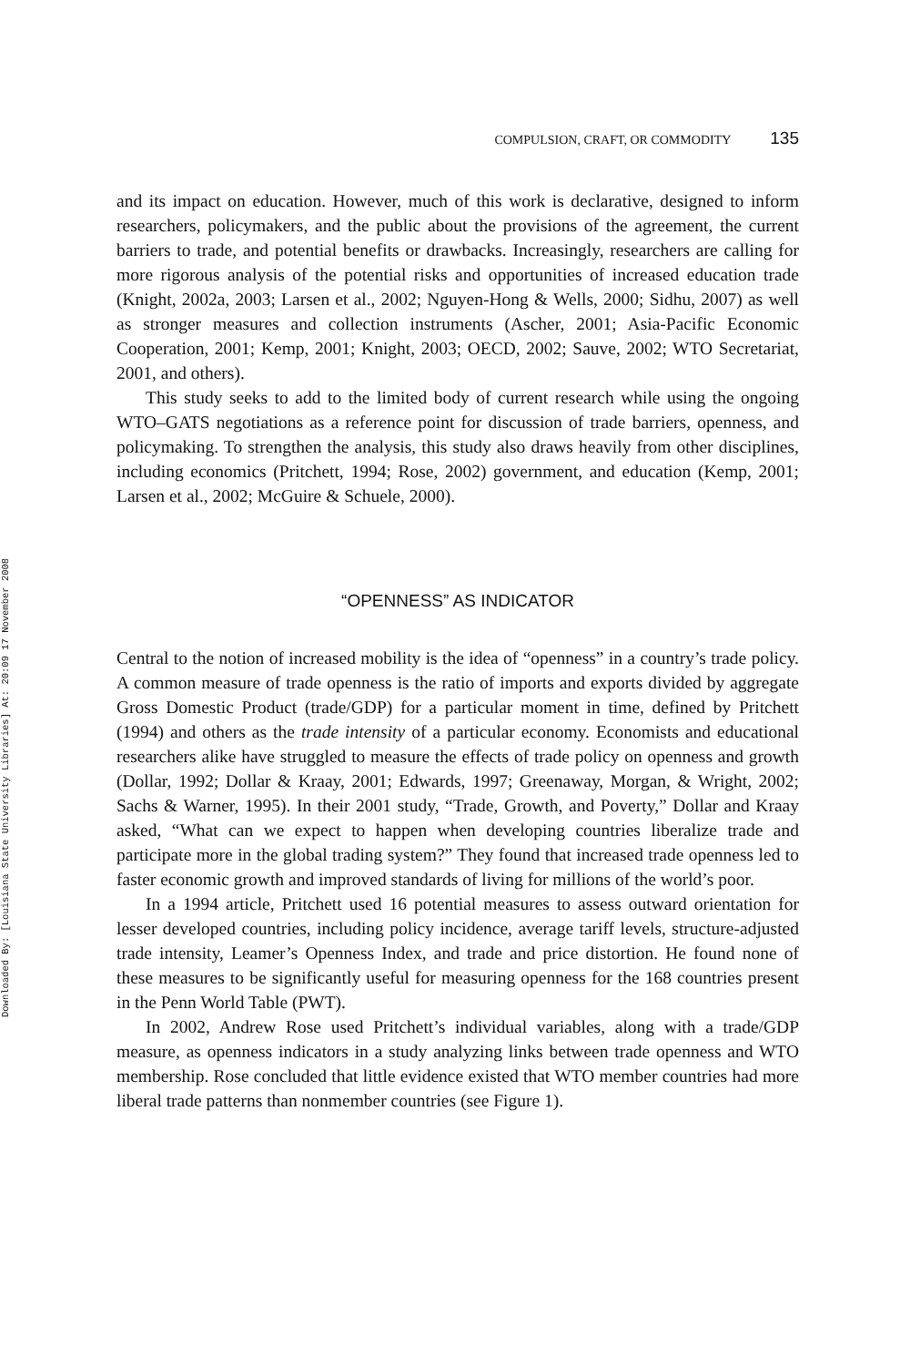Downloaded By: [Louisiana State University Libraries] At: 20:09 17 November 2008
COMPULSION, CRAFT, OR COMMODITY 135
and its impact on education. However, much of this work is declarative, designed to inform researchers, policymakers, and the public about the provisions of the agreement, the current barriers to trade, and potential benefits or drawbacks. Increasingly, researchers are calling for more rigorous analysis of the potential risks and opportunities of increased education trade (Knight, 2002a, 2003; Larsen et al., 2002; Nguyen-Hong & Wells, 2000; Sidhu, 2007) as well as stronger measures and collection instruments (Ascher, 2001; Asia-Pacific Economic Cooperation, 2001; Kemp, 2001; Knight, 2003; OECD, 2002; Sauve, 2002; WTO Secretariat, 2001, and others).
This study seeks to add to the limited body of current research while using the ongoing WTO–GATS negotiations as a reference point for discussion of trade barriers, openness, and policymaking. To strengthen the analysis, this study also draws heavily from other disciplines, including economics (Pritchett, 1994; Rose, 2002) government, and education (Kemp, 2001; Larsen et al., 2002; McGuire & Schuele, 2000).
“OPENNESS” AS INDICATOR
Central to the notion of increased mobility is the idea of “openness” in a country’s trade policy. A common measure of trade openness is the ratio of imports and exports divided by aggregate Gross Domestic Product (trade/GDP) for a particular moment in time, defined by Pritchett (1994) and others as the trade intensity of a particular economy. Economists and educational researchers alike have struggled to measure the effects of trade policy on openness and growth (Dollar, 1992; Dollar & Kraay, 2001; Edwards, 1997; Greenaway, Morgan, & Wright, 2002; Sachs & Warner, 1995). In their 2001 study, “Trade, Growth, and Poverty,” Dollar and Kraay asked, “What can we expect to happen when developing countries liberalize trade and participate more in the global trading system?” They found that increased trade openness led to faster economic growth and improved standards of living for millions of the world’s poor.
In a 1994 article, Pritchett used 16 potential measures to assess outward orientation for lesser developed countries, including policy incidence, average tariff levels, structure-adjusted trade intensity, Leamer’s Openness Index, and trade and price distortion. He found none of these measures to be significantly useful for measuring openness for the 168 countries present in the Penn World Table (PWT).
In 2002, Andrew Rose used Pritchett’s individual variables, along with a trade/GDP measure, as openness indicators in a study analyzing links between trade openness and WTO membership. Rose concluded that little evidence existed that WTO member countries had more liberal trade patterns than nonmember countries (see Figure 1).